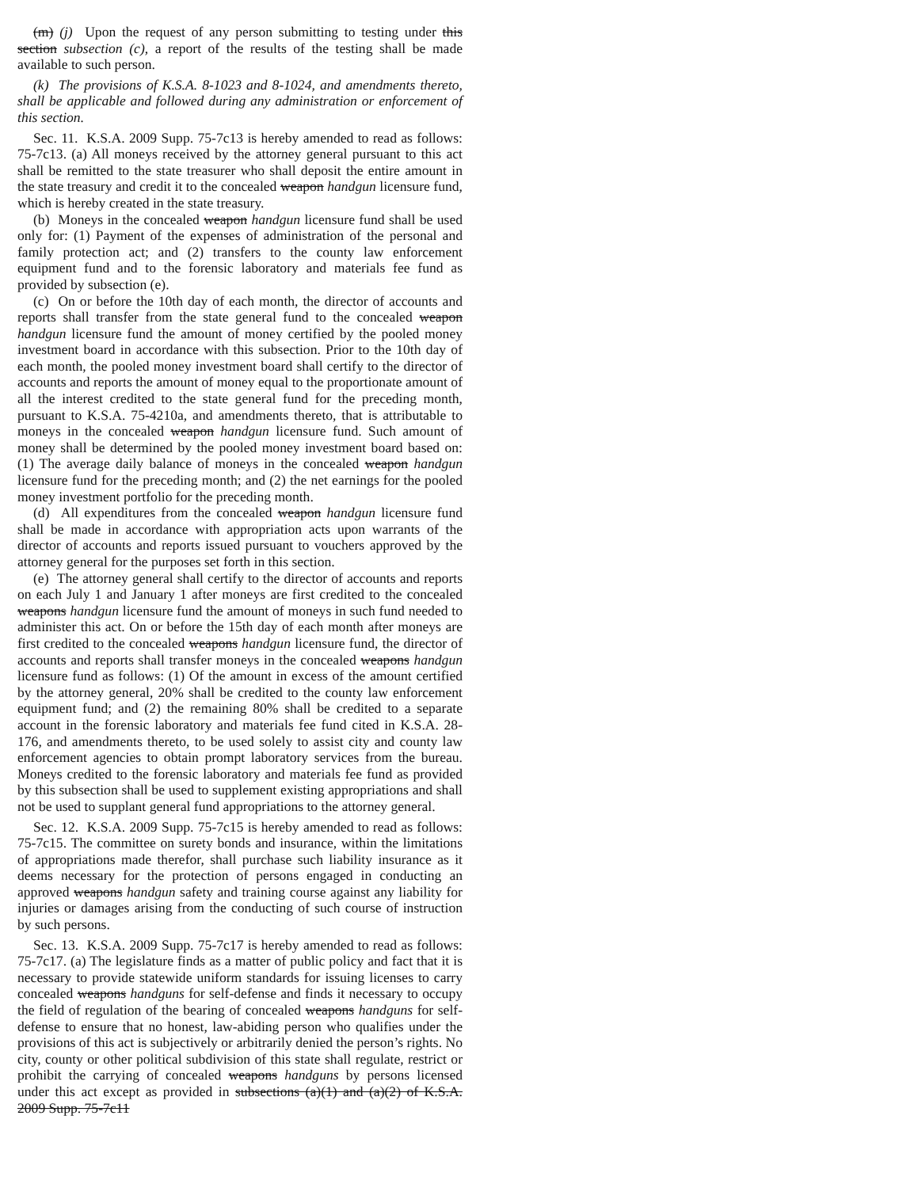(m) (j) Upon the request of any person submitting to testing under this section subsection (c), a report of the results of the testing shall be made available to such person.
(k) The provisions of K.S.A. 8-1023 and 8-1024, and amendments thereto, shall be applicable and followed during any administration or enforcement of this section.
Sec. 11. K.S.A. 2009 Supp. 75-7c13 is hereby amended to read as follows: 75-7c13. (a) All moneys received by the attorney general pursuant to this act shall be remitted to the state treasurer who shall deposit the entire amount in the state treasury and credit it to the concealed weapon handgun licensure fund, which is hereby created in the state treasury.
(b) Moneys in the concealed weapon handgun licensure fund shall be used only for: (1) Payment of the expenses of administration of the personal and family protection act; and (2) transfers to the county law enforcement equipment fund and to the forensic laboratory and materials fee fund as provided by subsection (e).
(c) On or before the 10th day of each month, the director of accounts and reports shall transfer from the state general fund to the concealed weapon handgun licensure fund the amount of money certified by the pooled money investment board in accordance with this subsection. Prior to the 10th day of each month, the pooled money investment board shall certify to the director of accounts and reports the amount of money equal to the proportionate amount of all the interest credited to the state general fund for the preceding month, pursuant to K.S.A. 75-4210a, and amendments thereto, that is attributable to moneys in the concealed weapon handgun licensure fund. Such amount of money shall be determined by the pooled money investment board based on: (1) The average daily balance of moneys in the concealed weapon handgun licensure fund for the preceding month; and (2) the net earnings for the pooled money investment portfolio for the preceding month.
(d) All expenditures from the concealed weapon handgun licensure fund shall be made in accordance with appropriation acts upon warrants of the director of accounts and reports issued pursuant to vouchers approved by the attorney general for the purposes set forth in this section.
(e) The attorney general shall certify to the director of accounts and reports on each July 1 and January 1 after moneys are first credited to the concealed weapons handgun licensure fund the amount of moneys in such fund needed to administer this act. On or before the 15th day of each month after moneys are first credited to the concealed weapons handgun licensure fund, the director of accounts and reports shall transfer moneys in the concealed weapons handgun licensure fund as follows: (1) Of the amount in excess of the amount certified by the attorney general, 20% shall be credited to the county law enforcement equipment fund; and (2) the remaining 80% shall be credited to a separate account in the forensic laboratory and materials fee fund cited in K.S.A. 28-176, and amendments thereto, to be used solely to assist city and county law enforcement agencies to obtain prompt laboratory services from the bureau. Moneys credited to the forensic laboratory and materials fee fund as provided by this subsection shall be used to supplement existing appropriations and shall not be used to supplant general fund appropriations to the attorney general.
Sec. 12. K.S.A. 2009 Supp. 75-7c15 is hereby amended to read as follows: 75-7c15. The committee on surety bonds and insurance, within the limitations of appropriations made therefor, shall purchase such liability insurance as it deems necessary for the protection of persons engaged in conducting an approved weapons handgun safety and training course against any liability for injuries or damages arising from the conducting of such course of instruction by such persons.
Sec. 13. K.S.A. 2009 Supp. 75-7c17 is hereby amended to read as follows: 75-7c17. (a) The legislature finds as a matter of public policy and fact that it is necessary to provide statewide uniform standards for issuing licenses to carry concealed weapons handguns for self-defense and finds it necessary to occupy the field of regulation of the bearing of concealed weapons handguns for self-defense to ensure that no honest, law-abiding person who qualifies under the provisions of this act is subjectively or arbitrarily denied the person’s rights. No city, county or other political subdivision of this state shall regulate, restrict or prohibit the carrying of concealed weapons handguns by persons licensed under this act except as provided in subsections (a)(1) and (a)(2) of K.S.A. 2009 Supp. 75-7c11